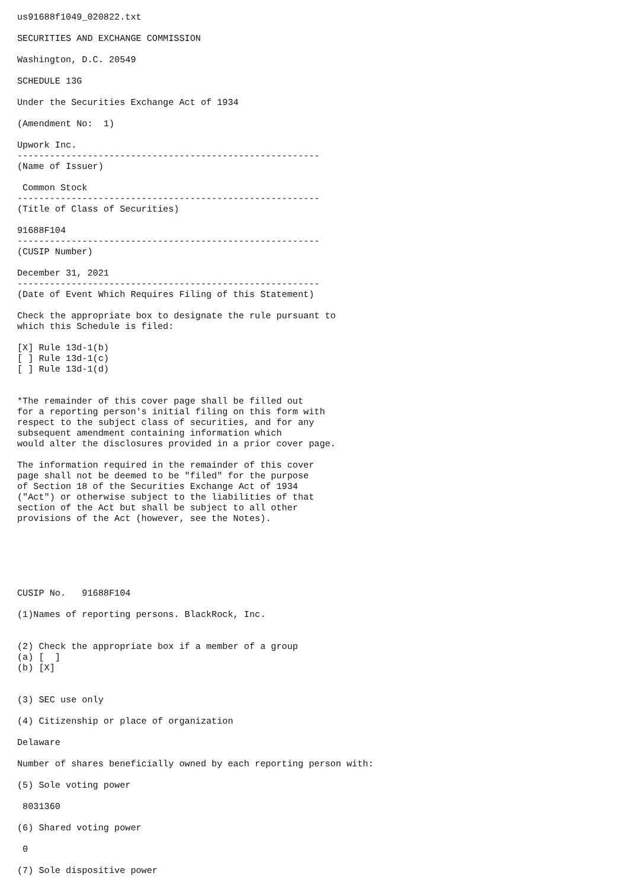us91688f1049_020822.txt

SECURITIES AND EXCHANGE COMMISSION

Washington, D.C. 20549

SCHEDULE 13G

Under the Securities Exchange Act of 1934

(Amendment No:  1)

Upwork Inc.
--------------------------------------------------------
(Name of Issuer)

 Common Stock
--------------------------------------------------------
(Title of Class of Securities)

91688F104
--------------------------------------------------------
(CUSIP Number)

December 31, 2021
--------------------------------------------------------
(Date of Event Which Requires Filing of this Statement)

Check the appropriate box to designate the rule pursuant to
which this Schedule is filed:

[X] Rule 13d-1(b)
[ ] Rule 13d-1(c)
[ ] Rule 13d-1(d)


*The remainder of this cover page shall be filled out
for a reporting person's initial filing on this form with
respect to the subject class of securities, and for any
subsequent amendment containing information which
would alter the disclosures provided in a prior cover page.

The information required in the remainder of this cover
page shall not be deemed to be "filed" for the purpose
of Section 18 of the Securities Exchange Act of 1934
("Act") or otherwise subject to the liabilities of that
section of the Act but shall be subject to all other
provisions of the Act (however, see the Notes).






CUSIP No.   91688F104

(1)Names of reporting persons. BlackRock, Inc.


(2) Check the appropriate box if a member of a group
(a) [  ]
(b) [X]


(3) SEC use only

(4) Citizenship or place of organization

Delaware

Number of shares beneficially owned by each reporting person with:

(5) Sole voting power

 8031360

(6) Shared voting power

 0

(7) Sole dispositive power